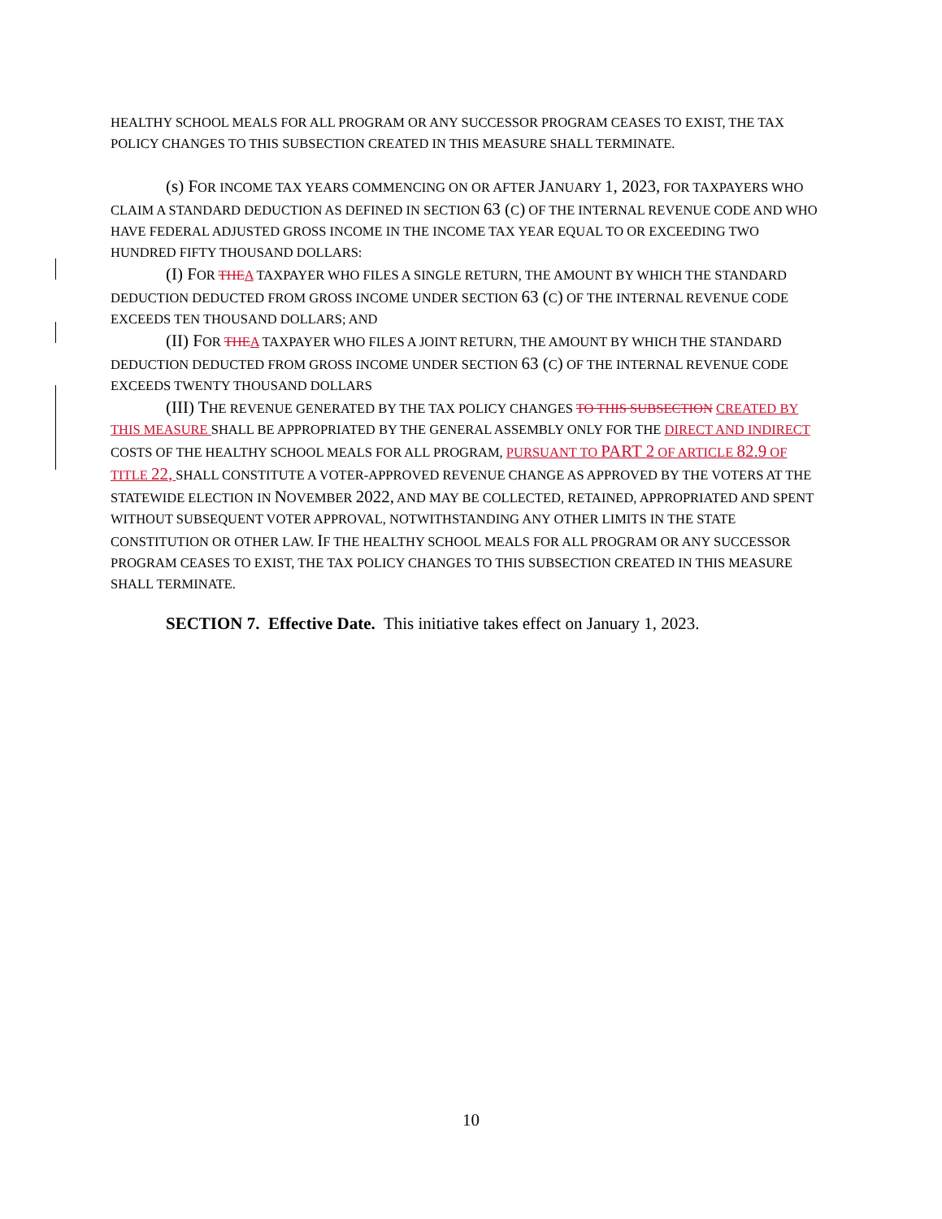HEALTHY SCHOOL MEALS FOR ALL PROGRAM OR ANY SUCCESSOR PROGRAM CEASES TO EXIST, THE TAX POLICY CHANGES TO THIS SUBSECTION CREATED IN THIS MEASURE SHALL TERMINATE.
(s) FOR INCOME TAX YEARS COMMENCING ON OR AFTER JANUARY 1, 2023, FOR TAXPAYERS WHO CLAIM A STANDARD DEDUCTION AS DEFINED IN SECTION 63 (C) OF THE INTERNAL REVENUE CODE AND WHO HAVE FEDERAL ADJUSTED GROSS INCOME IN THE INCOME TAX YEAR EQUAL TO OR EXCEEDING TWO HUNDRED FIFTY THOUSAND DOLLARS:
(I) FOR THE A TAXPAYER WHO FILES A SINGLE RETURN, THE AMOUNT BY WHICH THE STANDARD DEDUCTION DEDUCTED FROM GROSS INCOME UNDER SECTION 63 (C) OF THE INTERNAL REVENUE CODE EXCEEDS TEN THOUSAND DOLLARS; AND
(II) FOR THE A TAXPAYER WHO FILES A JOINT RETURN, THE AMOUNT BY WHICH THE STANDARD DEDUCTION DEDUCTED FROM GROSS INCOME UNDER SECTION 63 (C) OF THE INTERNAL REVENUE CODE EXCEEDS TWENTY THOUSAND DOLLARS
(III) THE REVENUE GENERATED BY THE TAX POLICY CHANGES TO THIS SUBSECTION CREATED BY THIS MEASURE SHALL BE APPROPRIATED BY THE GENERAL ASSEMBLY ONLY FOR THE DIRECT AND INDIRECT COSTS OF THE HEALTHY SCHOOL MEALS FOR ALL PROGRAM, PURSUANT TO PART 2 OF ARTICLE 82.9 OF TITLE 22, SHALL CONSTITUTE A VOTER-APPROVED REVENUE CHANGE AS APPROVED BY THE VOTERS AT THE STATEWIDE ELECTION IN NOVEMBER 2022, AND MAY BE COLLECTED, RETAINED, APPROPRIATED AND SPENT WITHOUT SUBSEQUENT VOTER APPROVAL, NOTWITHSTANDING ANY OTHER LIMITS IN THE STATE CONSTITUTION OR OTHER LAW. IF THE HEALTHY SCHOOL MEALS FOR ALL PROGRAM OR ANY SUCCESSOR PROGRAM CEASES TO EXIST, THE TAX POLICY CHANGES TO THIS SUBSECTION CREATED IN THIS MEASURE SHALL TERMINATE.
SECTION 7. Effective Date. This initiative takes effect on January 1, 2023.
10